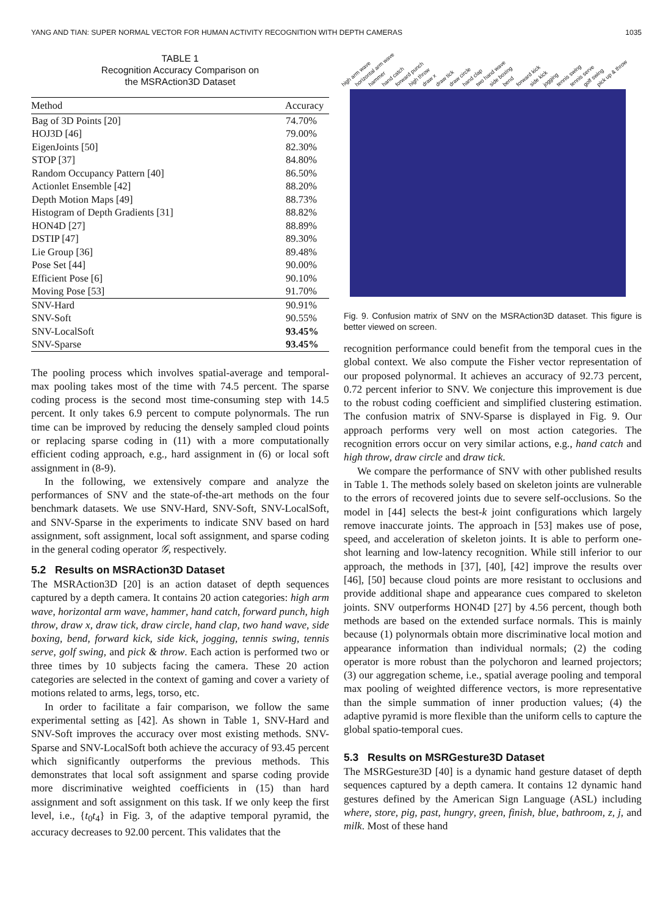YANG AND TIAN: SUPER NORMAL VECTOR FOR HUMAN ACTIVITY RECOGNITION WITH DEPTH CAMERAS 1035
TABLE 1
Recognition Accuracy Comparison on
the MSRAction3D Dataset
| Method | Accuracy |
| --- | --- |
| Bag of 3D Points [20] | 74.70% |
| HOJ3D [46] | 79.00% |
| EigenJoints [50] | 82.30% |
| STOP [37] | 84.80% |
| Random Occupancy Pattern [40] | 86.50% |
| Actionlet Ensemble [42] | 88.20% |
| Depth Motion Maps [49] | 88.73% |
| Histogram of Depth Gradients [31] | 88.82% |
| HON4D [27] | 88.89% |
| DSTIP [47] | 89.30% |
| Lie Group [36] | 89.48% |
| Pose Set [44] | 90.00% |
| Efficient Pose [6] | 90.10% |
| Moving Pose [53] | 91.70% |
| SNV-Hard | 90.91% |
| SNV-Soft | 90.55% |
| SNV-LocalSoft | 93.45% |
| SNV-Sparse | 93.45% |
The pooling process which involves spatial-average and temporal-max pooling takes most of the time with 74.5 percent. The sparse coding process is the second most time-consuming step with 14.5 percent. It only takes 6.9 percent to compute polynormals. The run time can be improved by reducing the densely sampled cloud points or replacing sparse coding in (11) with a more computationally efficient coding approach, e.g., hard assignment in (6) or local soft assignment in (8-9).
In the following, we extensively compare and analyze the performances of SNV and the state-of-the-art methods on the four benchmark datasets. We use SNV-Hard, SNV-Soft, SNV-LocalSoft, and SNV-Sparse in the experiments to indicate SNV based on hard assignment, soft assignment, local soft assignment, and sparse coding in the general coding operator 𝒢, respectively.
5.2 Results on MSRAction3D Dataset
The MSRAction3D [20] is an action dataset of depth sequences captured by a depth camera. It contains 20 action categories: high arm wave, horizontal arm wave, hammer, hand catch, forward punch, high throw, draw x, draw tick, draw circle, hand clap, two hand wave, side boxing, bend, forward kick, side kick, jogging, tennis swing, tennis serve, golf swing, and pick & throw. Each action is performed two or three times by 10 subjects facing the camera. These 20 action categories are selected in the context of gaming and cover a variety of motions related to arms, legs, torso, etc.
In order to facilitate a fair comparison, we follow the same experimental setting as [42]. As shown in Table 1, SNV-Hard and SNV-Soft improves the accuracy over most existing methods. SNV-Sparse and SNV-LocalSoft both achieve the accuracy of 93.45 percent which significantly outperforms the previous methods. This demonstrates that local soft assignment and sparse coding provide more discriminative weighted coefficients in (15) than hard assignment and soft assignment on this task. If we only keep the first level, i.e., {t<sub>0</sub>t<sub>4</sub>} in Fig. 3, of the adaptive temporal pyramid, the accuracy decreases to 92.00 percent. This validates that the
high arm wave horizontal arm wave hammer hand catch forward punch high throw draw x draw tick draw circle hand clap two hand wave side boxing bend forward kick side kick jogging tennis swing tennis serve golf swing pick up & throw
Fig. 9. Confusion matrix of SNV on the MSRAction3D dataset. This figure is better viewed on screen.
recognition performance could benefit from the temporal cues in the global context. We also compute the Fisher vector representation of our proposed polynormal. It achieves an accuracy of 92.73 percent, 0.72 percent inferior to SNV. We conjecture this improvement is due to the robust coding coefficient and simplified clustering estimation. The confusion matrix of SNV-Sparse is displayed in Fig. 9. Our approach performs very well on most action categories. The recognition errors occur on very similar actions, e.g., hand catch and high throw, draw circle and draw tick.
We compare the performance of SNV with other published results in Table 1. The methods solely based on skeleton joints are vulnerable to the errors of recovered joints due to severe self-occlusions. So the model in [44] selects the best-k joint configurations which largely remove inaccurate joints. The approach in [53] makes use of pose, speed, and acceleration of skeleton joints. It is able to perform one-shot learning and low-latency recognition. While still inferior to our approach, the methods in [37], [40], [42] improve the results over [46], [50] because cloud points are more resistant to occlusions and provide additional shape and appearance cues compared to skeleton joints. SNV outperforms HON4D [27] by 4.56 percent, though both methods are based on the extended surface normals. This is mainly because (1) polynormals obtain more discriminative local motion and appearance information than individual normals; (2) the coding operator is more robust than the polychoron and learned projectors; (3) our aggregation scheme, i.e., spatial average pooling and temporal max pooling of weighted difference vectors, is more representative than the simple summation of inner production values; (4) the adaptive pyramid is more flexible than the uniform cells to capture the global spatio-temporal cues.
5.3 Results on MSRGesture3D Dataset
The MSRGesture3D [40] is a dynamic hand gesture dataset of depth sequences captured by a depth camera. It contains 12 dynamic hand gestures defined by the American Sign Language (ASL) including where, store, pig, past, hungry, green, finish, blue, bathroom, z, j, and milk. Most of these hand